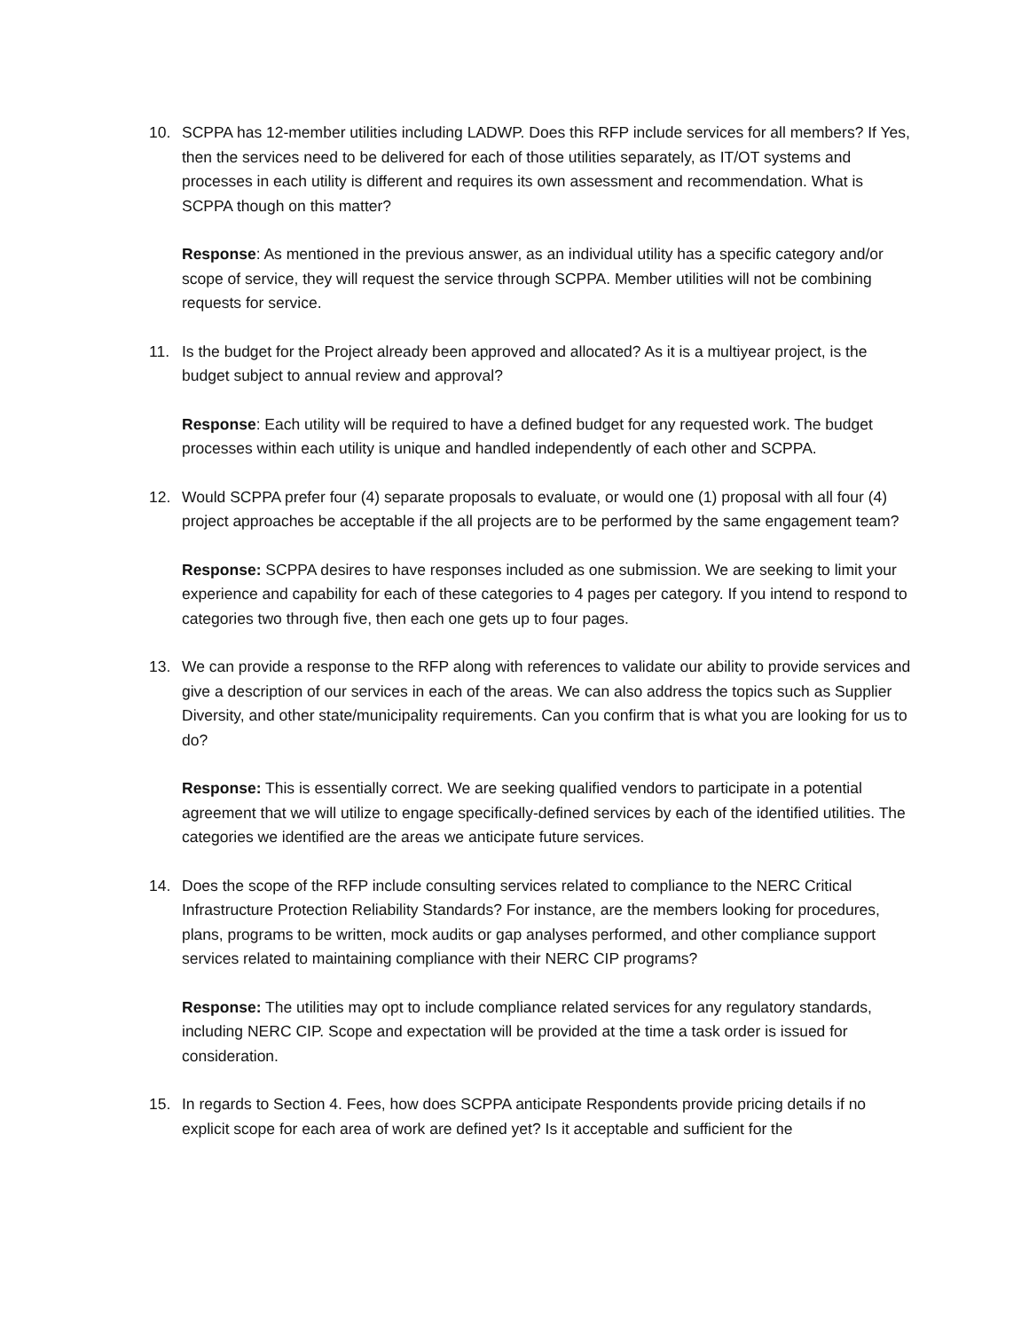10. SCPPA has 12-member utilities including LADWP. Does this RFP include services for all members? If Yes, then the services need to be delivered for each of those utilities separately, as IT/OT systems and processes in each utility is different and requires its own assessment and recommendation. What is SCPPA though on this matter?
Response: As mentioned in the previous answer, as an individual utility has a specific category and/or scope of service, they will request the service through SCPPA. Member utilities will not be combining requests for service.
11. Is the budget for the Project already been approved and allocated? As it is a multiyear project, is the budget subject to annual review and approval?
Response: Each utility will be required to have a defined budget for any requested work. The budget processes within each utility is unique and handled independently of each other and SCPPA.
12. Would SCPPA prefer four (4) separate proposals to evaluate, or would one (1) proposal with all four (4) project approaches be acceptable if the all projects are to be performed by the same engagement team?
Response: SCPPA desires to have responses included as one submission. We are seeking to limit your experience and capability for each of these categories to 4 pages per category. If you intend to respond to categories two through five, then each one gets up to four pages.
13. We can provide a response to the RFP along with references to validate our ability to provide services and give a description of our services in each of the areas. We can also address the topics such as Supplier Diversity, and other state/municipality requirements. Can you confirm that is what you are looking for us to do?
Response: This is essentially correct. We are seeking qualified vendors to participate in a potential agreement that we will utilize to engage specifically-defined services by each of the identified utilities. The categories we identified are the areas we anticipate future services.
14. Does the scope of the RFP include consulting services related to compliance to the NERC Critical Infrastructure Protection Reliability Standards? For instance, are the members looking for procedures, plans, programs to be written, mock audits or gap analyses performed, and other compliance support services related to maintaining compliance with their NERC CIP programs?
Response: The utilities may opt to include compliance related services for any regulatory standards, including NERC CIP. Scope and expectation will be provided at the time a task order is issued for consideration.
15. In regards to Section 4. Fees, how does SCPPA anticipate Respondents provide pricing details if no explicit scope for each area of work are defined yet? Is it acceptable and sufficient for the